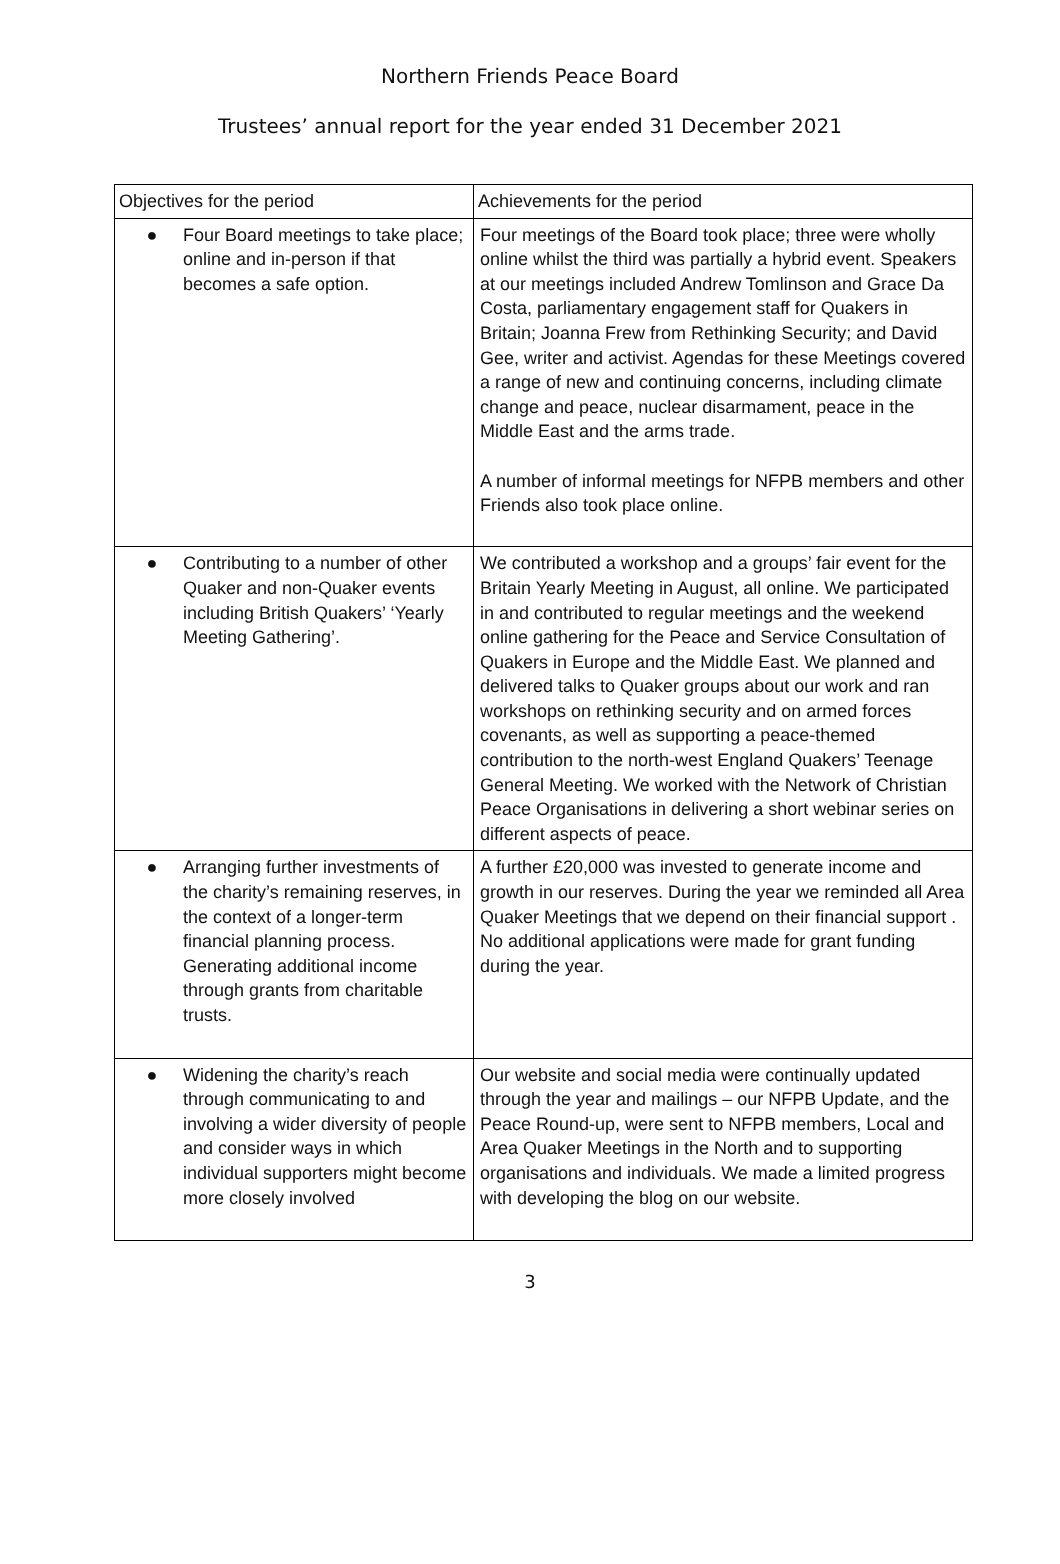Northern Friends Peace Board
Trustees’ annual report for the year ended 31 December 2021
| Objectives for the period | Achievements for the period |
| --- | --- |
| ● Four Board meetings to take place; online and in-person if that becomes a safe option. | Four meetings of the Board took place; three were wholly online whilst the third was partially a hybrid event. Speakers at our meetings included Andrew Tomlinson and Grace Da Costa, parliamentary engagement staff for Quakers in Britain; Joanna Frew from Rethinking Security; and David Gee, writer and activist. Agendas for these Meetings covered a range of new and continuing concerns, including climate change and peace, nuclear disarmament, peace in the Middle East and the arms trade. A number of informal meetings for NFPB members and other Friends also took place online. |
| ● Contributing to a number of other Quaker and non-Quaker events including British Quakers’ ‘Yearly Meeting Gathering’. | We contributed a workshop and a groups’ fair event for the Britain Yearly Meeting in August, all online. We participated in and contributed to regular meetings and the weekend online gathering for the Peace and Service Consultation of Quakers in Europe and the Middle East. We planned and delivered talks to Quaker groups about our work and ran workshops on rethinking security and on armed forces covenants, as well as supporting a peace-themed contribution to the north-west England Quakers’ Teenage General Meeting. We worked with the Network of Christian Peace Organisations in delivering a short webinar series on different aspects of peace. |
| ● Arranging further investments of the charity’s remaining reserves, in the context of a longer-term financial planning process. Generating additional income through grants from charitable trusts. | A further £20,000 was invested to generate income and growth in our reserves. During the year we reminded all Area Quaker Meetings that we depend on their financial support . No additional applications were made for grant funding during the year. |
| ● Widening the charity’s reach through communicating to and involving a wider diversity of people and consider ways in which individual supporters might become more closely involved | Our website and social media were continually updated through the year and mailings – our NFPB Update, and the Peace Round-up, were sent to NFPB members, Local and Area Quaker Meetings in the North and to supporting organisations and individuals. We made a limited progress with developing the blog on our website. |
3